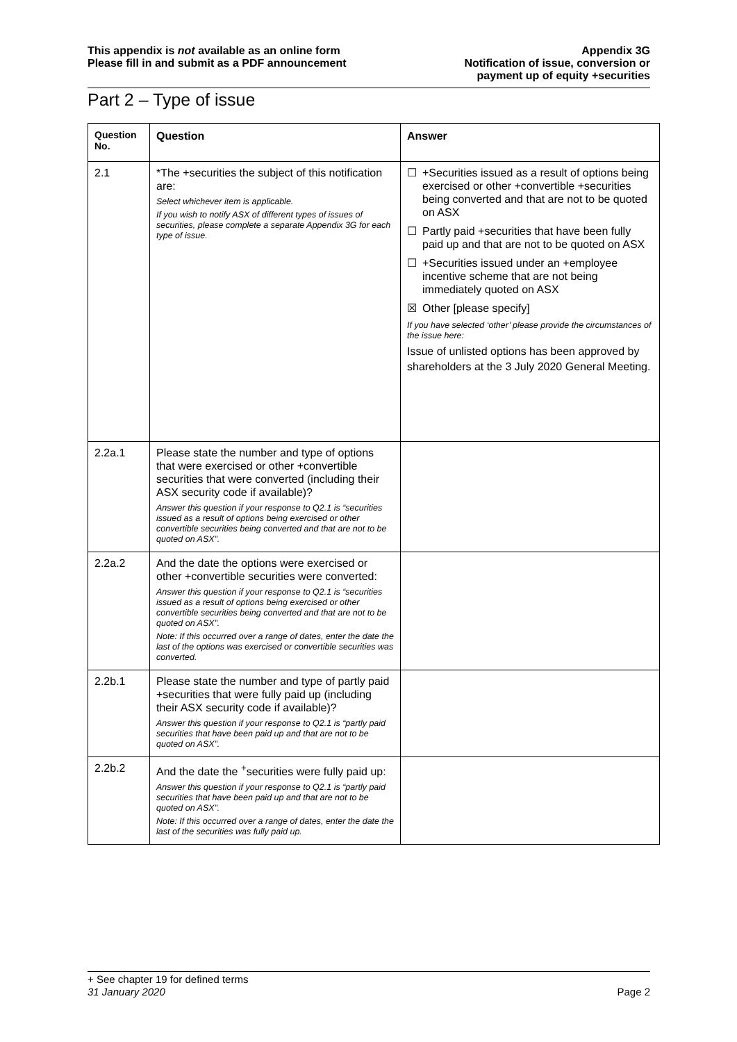This appendix is not available as an online form
Please fill in and submit as a PDF announcement
Appendix 3G
Notification of issue, conversion or
payment up of equity +securities
Part 2 – Type of issue
| Question No. | Question | Answer |
| --- | --- | --- |
| 2.1 | *The +securities the subject of this notification are: Select whichever item is applicable. If you wish to notify ASX of different types of issues of securities, please complete a separate Appendix 3G for each type of issue. | ☐ +Securities issued as a result of options being exercised or other +convertible +securities being converted and that are not to be quoted on ASX ☐ Partly paid +securities that have been fully paid up and that are not to be quoted on ASX ☐ +Securities issued under an +employee incentive scheme that are not being immediately quoted on ASX ☒ Other [please specify] If you have selected ‘other’ please provide the circumstances of the issue here: Issue of unlisted options has been approved by shareholders at the 3 July 2020 General Meeting. |
| 2.2a.1 | Please state the number and type of options that were exercised or other +convertible securities that were converted (including their ASX security code if available)? Answer this question if your response to Q2.1 is “securities issued as a result of options being exercised or other convertible securities being converted and that are not to be quoted on ASX”. | |
| 2.2a.2 | And the date the options were exercised or other +convertible securities were converted: Answer this question if your response to Q2.1 is “securities issued as a result of options being exercised or other convertible securities being converted and that are not to be quoted on ASX”. Note: If this occurred over a range of dates, enter the date the last of the options was exercised or convertible securities was converted. | |
| 2.2b.1 | Please state the number and type of partly paid +securities that were fully paid up (including their ASX security code if available)? Answer this question if your response to Q2.1 is “partly paid securities that have been paid up and that are not to be quoted on ASX”. | |
| 2.2b.2 | And the date the <sup>+</sup>securities were fully paid up: Answer this question if your response to Q2.1 is “partly paid securities that have been paid up and that are not to be quoted on ASX”. Note: If this occurred over a range of dates, enter the date the last of the securities was fully paid up. | |
+ See chapter 19 for defined terms
31 January 2020 Page 2